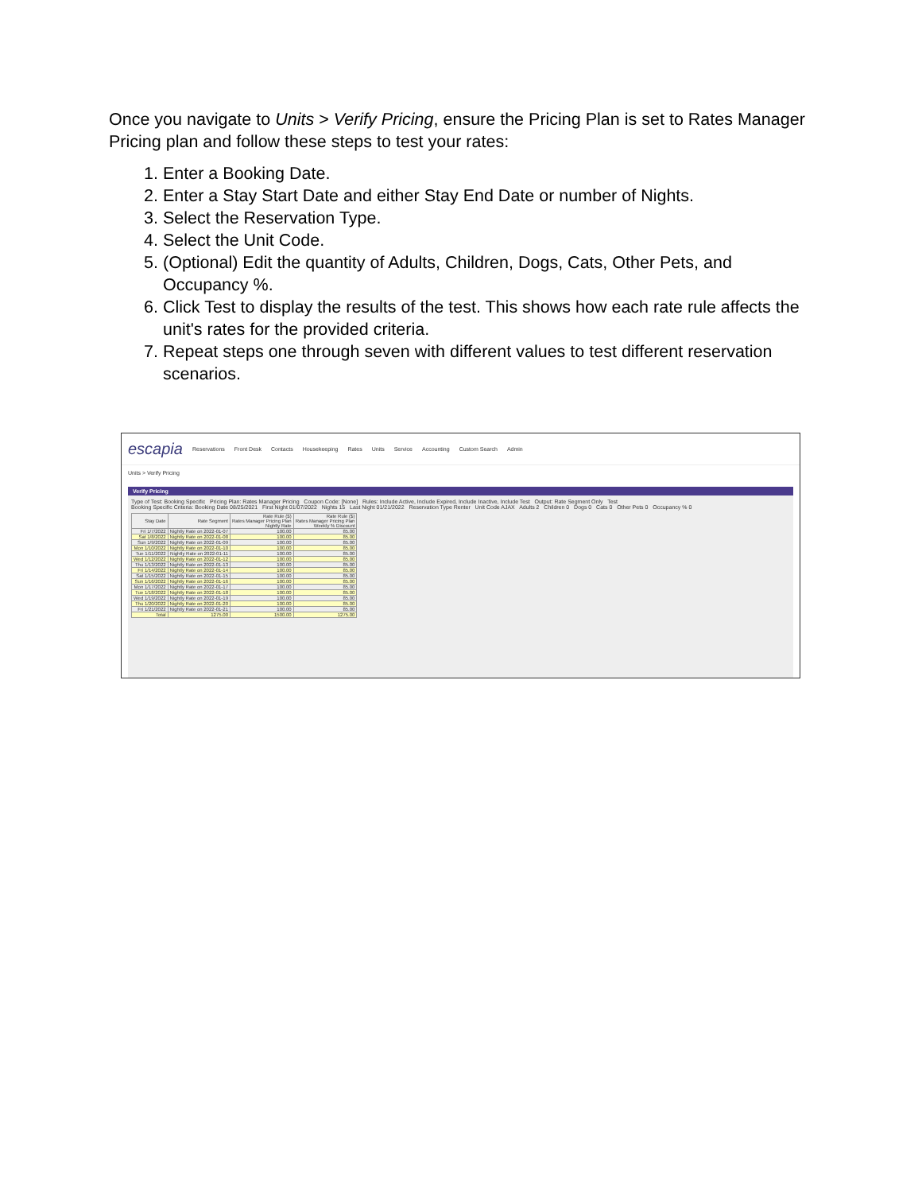Once you navigate to Units > Verify Pricing, ensure the Pricing Plan is set to Rates Manager Pricing plan and follow these steps to test your rates:
1. Enter a Booking Date.
2. Enter a Stay Start Date and either Stay End Date or number of Nights.
3. Select the Reservation Type.
4. Select the Unit Code.
5. (Optional) Edit the quantity of Adults, Children, Dogs, Cats, Other Pets, and Occupancy %.
6. Click Test to display the results of the test. This shows how each rate rule affects the unit's rates for the provided criteria.
7. Repeat steps one through seven with different values to test different reservation scenarios.
escapia Reservations Front Desk Contacts Housekeeping Rates Units Service Accounting Custom Search Admin
Units > Verify Pricing
Verify Pricing
Type of Test: Booking Specific Pricing Plan: Rates Manager Pricing Coupon Code: [None] Rules: Include Active, Include Expired, Include Inactive, Include Test Output: Rate Segment Only Test
Booking Specific Criteria: Booking Date 08/25/2021 First Night 01/07/2022 Nights 15 Last Night 01/21/2022 Reservation Type Renter Unit Code AJAX Adults 2 Children 0 Dogs 0 Cats 0 Other Pets 0 Occupancy % 0
| Stay Date | Rate Segment | Rate Rule ($) Rates Manager Pricing Plan Nightly Rate | Rate Rule ($) Rates Manager Pricing Plan Weekly % Discount |
| --- | --- | --- | --- |
| Fri 1/7/2022 | Nightly Rate on 2022-01-07 | 100.00 | 85.00 |
| Sat 1/8/2022 | Nightly Rate on 2022-01-08 | 100.00 | 85.00 |
| Sun 1/9/2022 | Nightly Rate on 2022-01-09 | 100.00 | 85.00 |
| Mon 1/10/2022 | Nightly Rate on 2022-01-10 | 100.00 | 85.00 |
| Tue 1/11/2022 | Nightly Rate on 2022-01-11 | 100.00 | 85.00 |
| Wed 1/12/2022 | Nightly Rate on 2022-01-12 | 100.00 | 85.00 |
| Thu 1/13/2022 | Nightly Rate on 2022-01-13 | 100.00 | 85.00 |
| Fri 1/14/2022 | Nightly Rate on 2022-01-14 | 100.00 | 85.00 |
| Sat 1/15/2022 | Nightly Rate on 2022-01-15 | 100.00 | 85.00 |
| Sun 1/16/2022 | Nightly Rate on 2022-01-16 | 100.00 | 85.00 |
| Mon 1/17/2022 | Nightly Rate on 2022-01-17 | 100.00 | 85.00 |
| Tue 1/18/2022 | Nightly Rate on 2022-01-18 | 100.00 | 85.00 |
| Wed 1/19/2022 | Nightly Rate on 2022-01-19 | 100.00 | 85.00 |
| Thu 1/20/2022 | Nightly Rate on 2022-01-20 | 100.00 | 85.00 |
| Fri 1/21/2022 | Nightly Rate on 2022-01-21 | 100.00 | 85.00 |
| Total | 1275.00 | 1500.00 | 1275.00 |